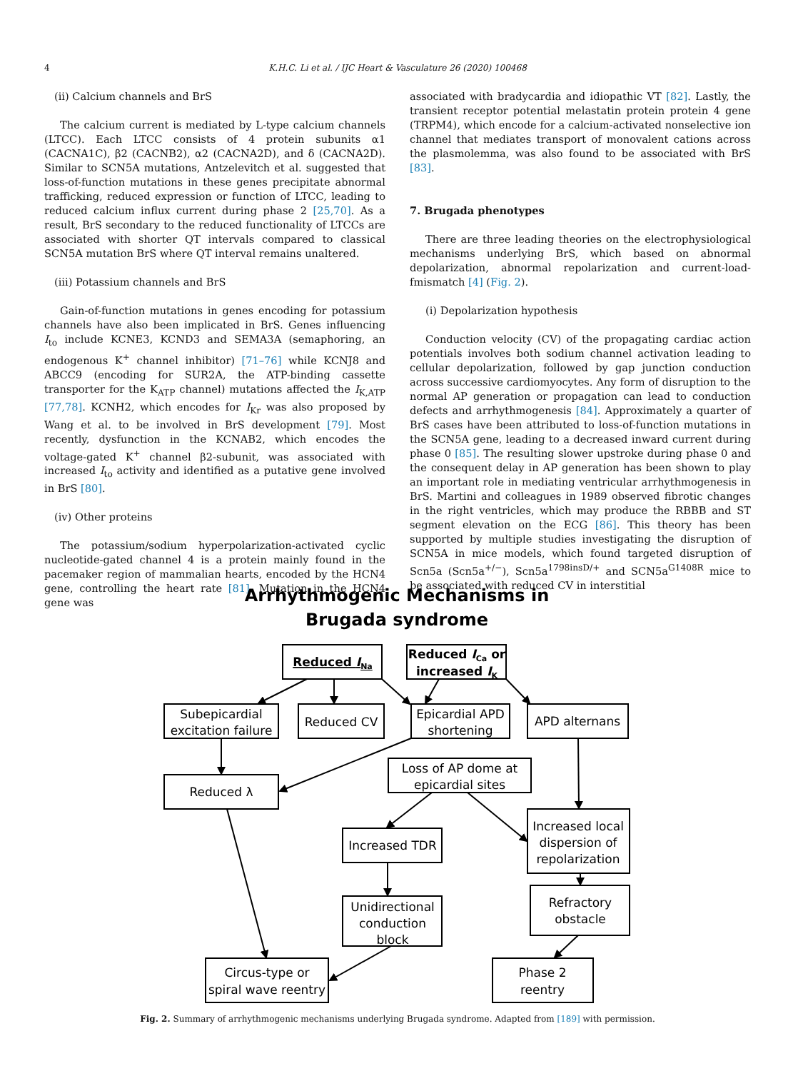4
K.H.C. Li et al. / IJC Heart & Vasculature 26 (2020) 100468
(ii) Calcium channels and BrS
The calcium current is mediated by L-type calcium channels (LTCC). Each LTCC consists of 4 protein subunits α1 (CACNA1C), β2 (CACNB2), α2 (CACNA2D), and δ (CACNA2D). Similar to SCN5A mutations, Antzelevitch et al. suggested that loss-of-function mutations in these genes precipitate abnormal trafficking, reduced expression or function of LTCC, leading to reduced calcium influx current during phase 2 [25,70]. As a result, BrS secondary to the reduced functionality of LTCCs are associated with shorter QT intervals compared to classical SCN5A mutation BrS where QT interval remains unaltered.
(iii) Potassium channels and BrS
Gain-of-function mutations in genes encoding for potassium channels have also been implicated in BrS. Genes influencing I<sub>to</sub> include KCNE3, KCND3 and SEMA3A (semaphoring, an endogenous K<sup>+</sup> channel inhibitor) [71–76] while KCNJ8 and ABCC9 (encoding for SUR2A, the ATP-binding cassette transporter for the K<sub>ATP</sub> channel) mutations affected the I<sub>K,ATP</sub> [77,78]. KCNH2, which encodes for I<sub>Kr</sub> was also proposed by Wang et al. to be involved in BrS development [79]. Most recently, dysfunction in the KCNAB2, which encodes the voltage-gated K<sup>+</sup> channel β2-subunit, was associated with increased I<sub>to</sub> activity and identified as a putative gene involved in BrS [80].
(iv) Other proteins
The potassium/sodium hyperpolarization-activated cyclic nucleotide-gated channel 4 is a protein mainly found in the pacemaker region of mammalian hearts, encoded by the HCN4 gene, controlling the heart rate [81]. Mutation in the HCN4 gene was
associated with bradycardia and idiopathic VT [82]. Lastly, the transient receptor potential melastatin protein protein 4 gene (TRPM4), which encode for a calcium-activated nonselective ion channel that mediates transport of monovalent cations across the plasmolemma, was also found to be associated with BrS [83].
7. Brugada phenotypes
There are three leading theories on the electrophysiological mechanisms underlying BrS, which based on abnormal depolarization, abnormal repolarization and current-load-fmismatch [4] (Fig. 2).
(i) Depolarization hypothesis
Conduction velocity (CV) of the propagating cardiac action potentials involves both sodium channel activation leading to cellular depolarization, followed by gap junction conduction across successive cardiomyocytes. Any form of disruption to the normal AP generation or propagation can lead to conduction defects and arrhythmogenesis [84]. Approximately a quarter of BrS cases have been attributed to loss-of-function mutations in the SCN5A gene, leading to a decreased inward current during phase 0 [85]. The resulting slower upstroke during phase 0 and the consequent delay in AP generation has been shown to play an important role in mediating ventricular arrhythmogenesis in BrS. Martini and colleagues in 1989 observed fibrotic changes in the right ventricles, which may produce the RBBB and ST segment elevation on the ECG [86]. This theory has been supported by multiple studies investigating the disruption of SCN5A in mice models, which found targeted disruption of Scn5a (Scn5a<sup>+/−</sup>), Scn5a<sup>1798insD/+</sup> and SCN5a<sup>G1408R</sup> mice to be associated with reduced CV in interstitial
Arrhythmogenic Mechanisms in
Brugada syndrome
Reduced INa
Reduced ICa or
increased IK
Subepicardial
excitation failure
Reduced CV
Epicardial APD
shortening
APD alternans
Reduced λ
Loss of AP dome at
epicardial sites
Increased TDR
Increased local
dispersion of
repolarization
Unidirectional
conduction
block
Refractory
obstacle
Circus-type or
spiral wave reentry
Phase 2
reentry
Fig. 2. Summary of arrhythmogenic mechanisms underlying Brugada syndrome. Adapted from [189] with permission.